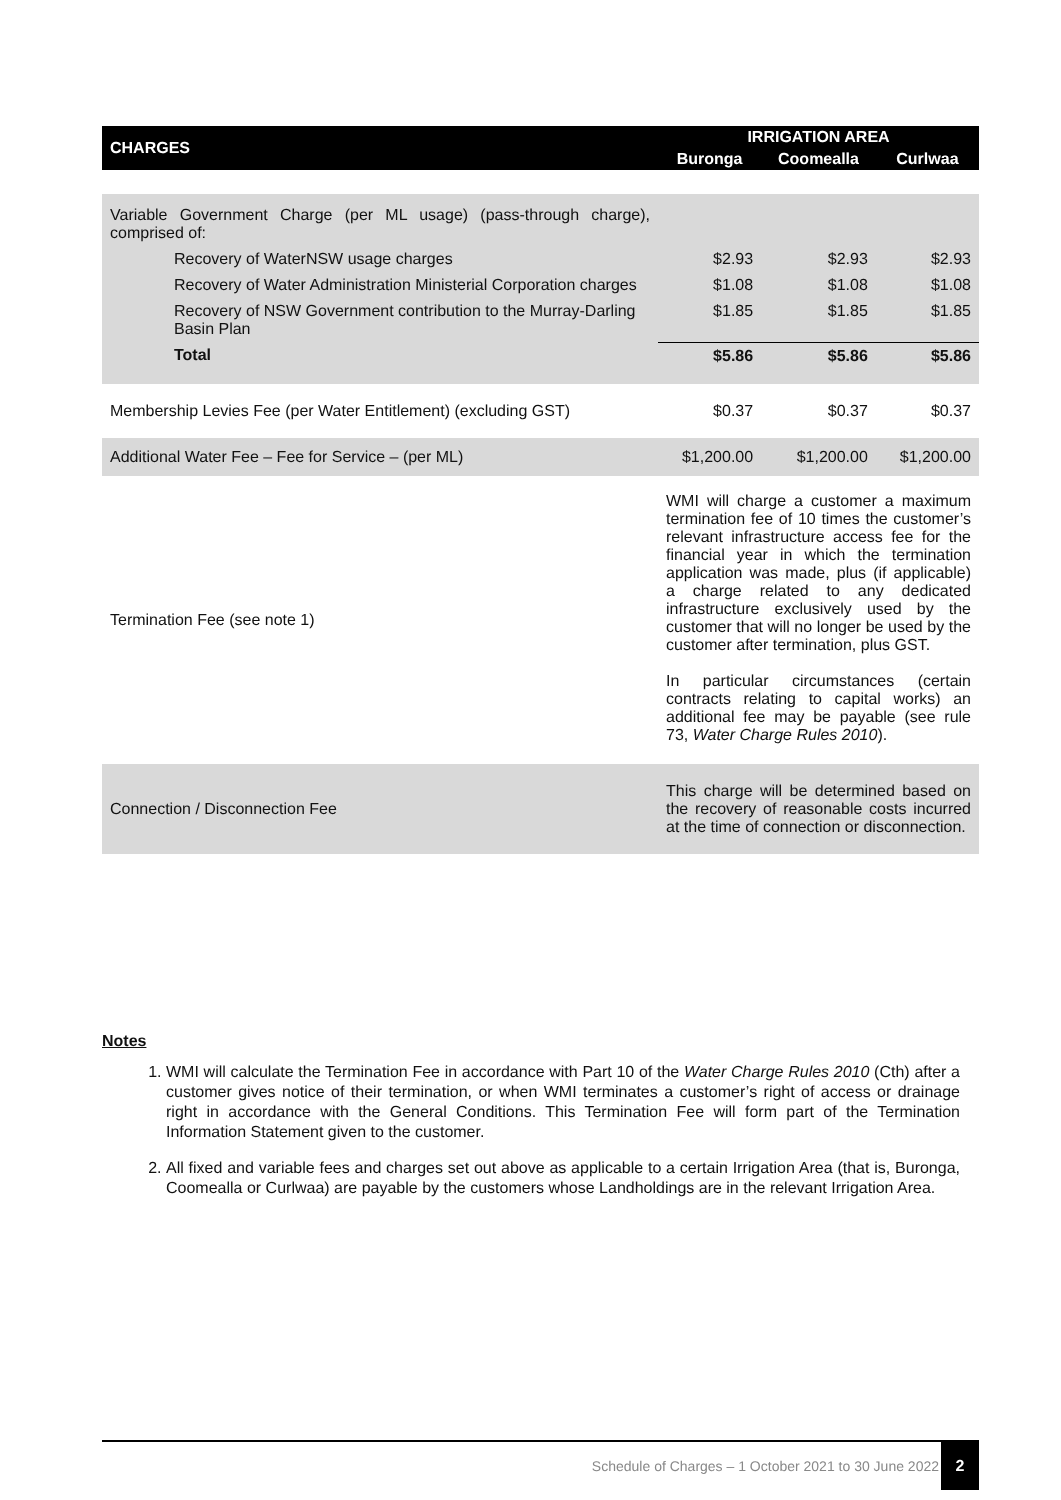| CHARGES | IRRIGATION AREA | | |
| --- | --- | --- | --- |
| | Buronga | Coomealla | Curlwaa |
| Variable Government Charge (per ML usage) (pass-through charge), comprised of: | | | |
| Recovery of WaterNSW usage charges | $2.93 | $2.93 | $2.93 |
| Recovery of Water Administration Ministerial Corporation charges | $1.08 | $1.08 | $1.08 |
| Recovery of NSW Government contribution to the Murray-Darling Basin Plan | $1.85 | $1.85 | $1.85 |
| Total | $5.86 | $5.86 | $5.86 |
| Membership Levies Fee (per Water Entitlement) (excluding GST) | $0.37 | $0.37 | $0.37 |
| Additional Water Fee – Fee for Service – (per ML) | $1,200.00 | $1,200.00 | $1,200.00 |
| Termination Fee (see note 1) | WMI will charge a customer a maximum termination fee of 10 times the customer’s relevant infrastructure access fee for the financial year in which the termination application was made, plus (if applicable) a charge related to any dedicated infrastructure exclusively used by the customer that will no longer be used by the customer after termination, plus GST. In particular circumstances (certain contracts relating to capital works) an additional fee may be payable (see rule 73, Water Charge Rules 2010 ). | | |
| Connection / Disconnection Fee | This charge will be determined based on the recovery of reasonable costs incurred at the time of connection or disconnection. | | |
Notes
1. WMI will calculate the Termination Fee in accordance with Part 10 of the Water Charge Rules 2010 (Cth) after a customer gives notice of their termination, or when WMI terminates a customer’s right of access or drainage right in accordance with the General Conditions. This Termination Fee will form part of the Termination Information Statement given to the customer.
2. All fixed and variable fees and charges set out above as applicable to a certain Irrigation Area (that is, Buronga, Coomealla or Curlwaa) are payable by the customers whose Landholdings are in the relevant Irrigation Area.
Schedule of Charges – 1 October 2021 to 30 June 2022
2